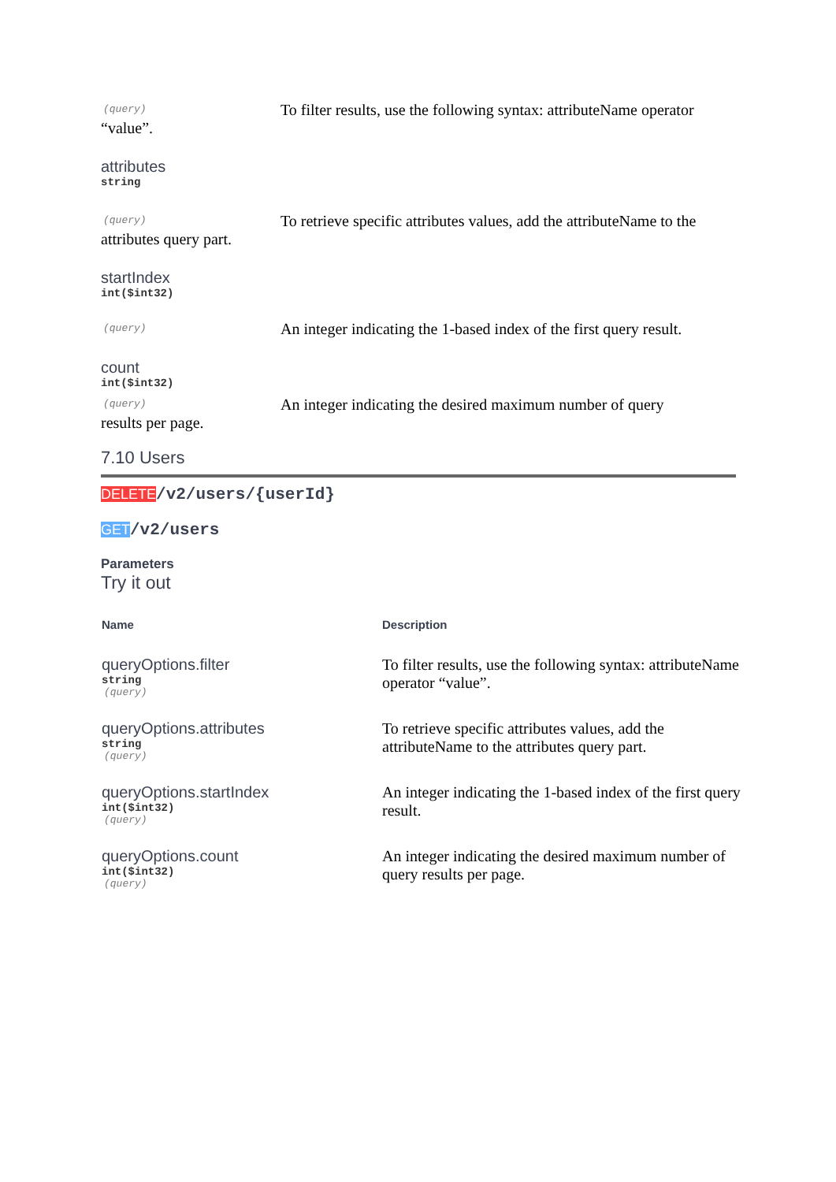(query)
To filter results, use the following syntax: attributeName operator
“value”.
attributes
string
(query)
To retrieve specific attributes values, add the attributeName to the
attributes query part.
startIndex
int($int32)
(query)
An integer indicating the 1-based index of the first query result.
count
int($int32)
(query)
An integer indicating the desired maximum number of query
results per page.
7.10 Users
DELETE/v2/users/{userId}
GET/v2/users
Parameters
Try it out
| Name | Description |
| --- | --- |
| queryOptions.filter string (query) | To filter results, use the following syntax: attributeName operator “value”. |
| queryOptions.attributes string (query) | To retrieve specific attributes values, add the attributeName to the attributes query part. |
| queryOptions.startIndex int($int32) (query) | An integer indicating the 1-based index of the first query result. |
| queryOptions.count int($int32) (query) | An integer indicating the desired maximum number of query results per page. |